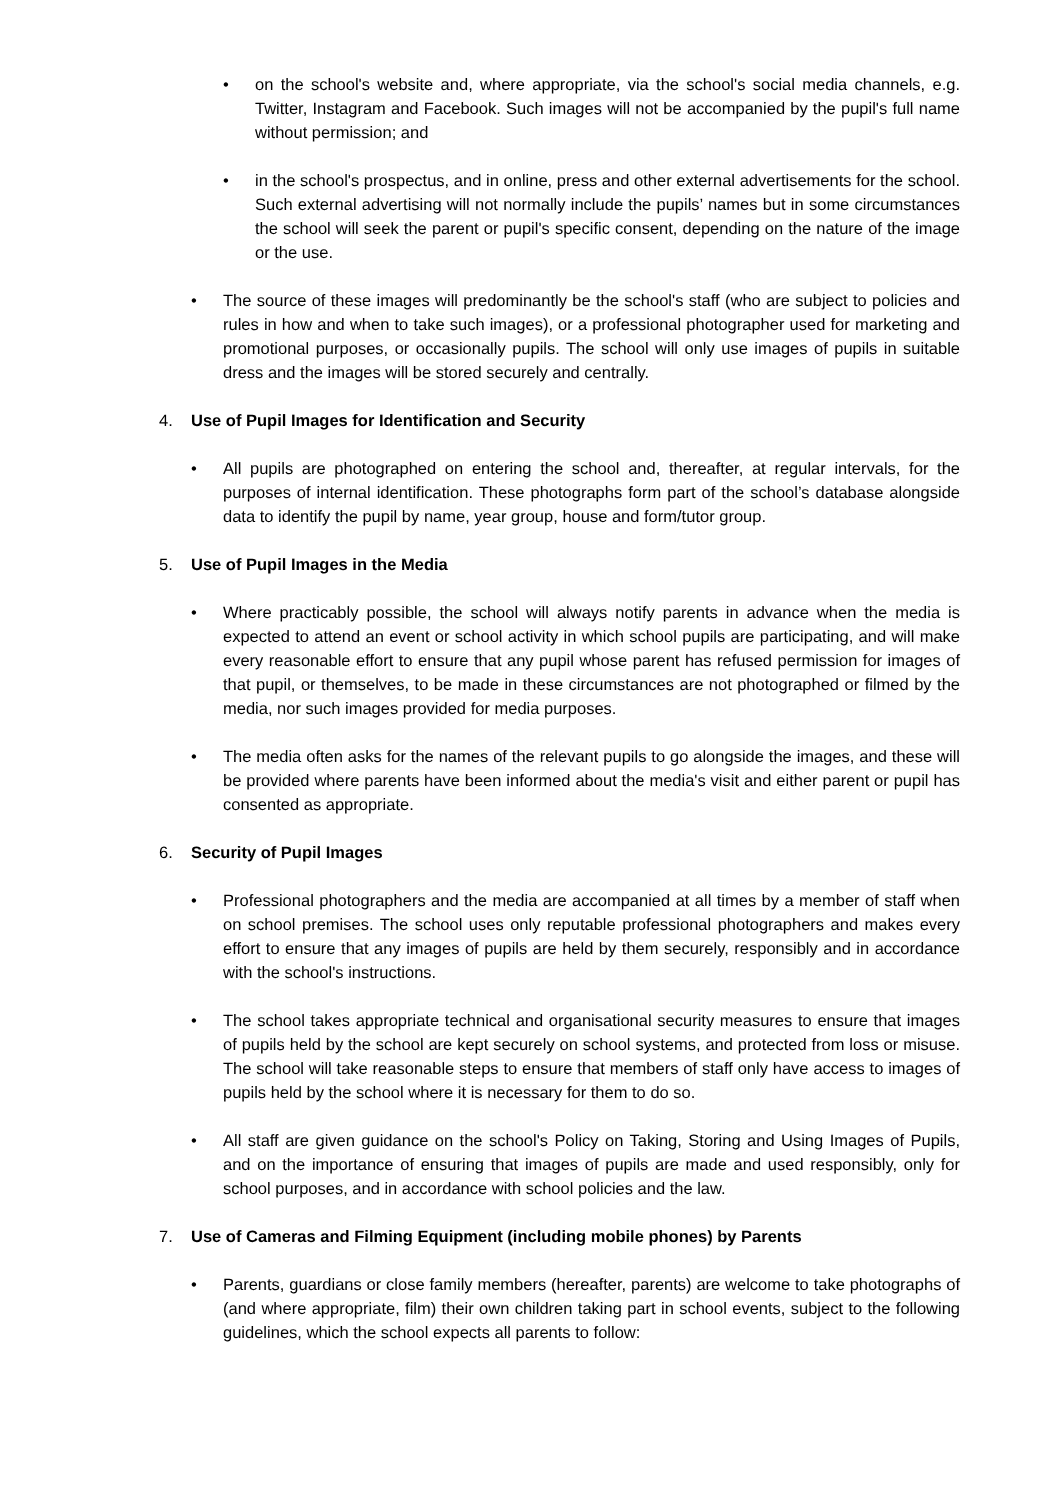• on the school's website and, where appropriate, via the school's social media channels, e.g. Twitter, Instagram and Facebook. Such images will not be accompanied by the pupil's full name without permission; and
• in the school's prospectus, and in online, press and other external advertisements for the school. Such external advertising will not normally include the pupils’ names but in some circumstances the school will seek the parent or pupil's specific consent, depending on the nature of the image or the use.
• The source of these images will predominantly be the school's staff (who are subject to policies and rules in how and when to take such images), or a professional photographer used for marketing and promotional purposes, or occasionally pupils. The school will only use images of pupils in suitable dress and the images will be stored securely and centrally.
4. Use of Pupil Images for Identification and Security
• All pupils are photographed on entering the school and, thereafter, at regular intervals, for the purposes of internal identification. These photographs form part of the school’s database alongside data to identify the pupil by name, year group, house and form/tutor group.
5. Use of Pupil Images in the Media
• Where practicably possible, the school will always notify parents in advance when the media is expected to attend an event or school activity in which school pupils are participating, and will make every reasonable effort to ensure that any pupil whose parent has refused permission for images of that pupil, or themselves, to be made in these circumstances are not photographed or filmed by the media, nor such images provided for media purposes.
• The media often asks for the names of the relevant pupils to go alongside the images, and these will be provided where parents have been informed about the media's visit and either parent or pupil has consented as appropriate.
6. Security of Pupil Images
• Professional photographers and the media are accompanied at all times by a member of staff when on school premises. The school uses only reputable professional photographers and makes every effort to ensure that any images of pupils are held by them securely, responsibly and in accordance with the school's instructions.
• The school takes appropriate technical and organisational security measures to ensure that images of pupils held by the school are kept securely on school systems, and protected from loss or misuse. The school will take reasonable steps to ensure that members of staff only have access to images of pupils held by the school where it is necessary for them to do so.
• All staff are given guidance on the school's Policy on Taking, Storing and Using Images of Pupils, and on the importance of ensuring that images of pupils are made and used responsibly, only for school purposes, and in accordance with school policies and the law.
7. Use of Cameras and Filming Equipment (including mobile phones) by Parents
• Parents, guardians or close family members (hereafter, parents) are welcome to take photographs of (and where appropriate, film) their own children taking part in school events, subject to the following guidelines, which the school expects all parents to follow: